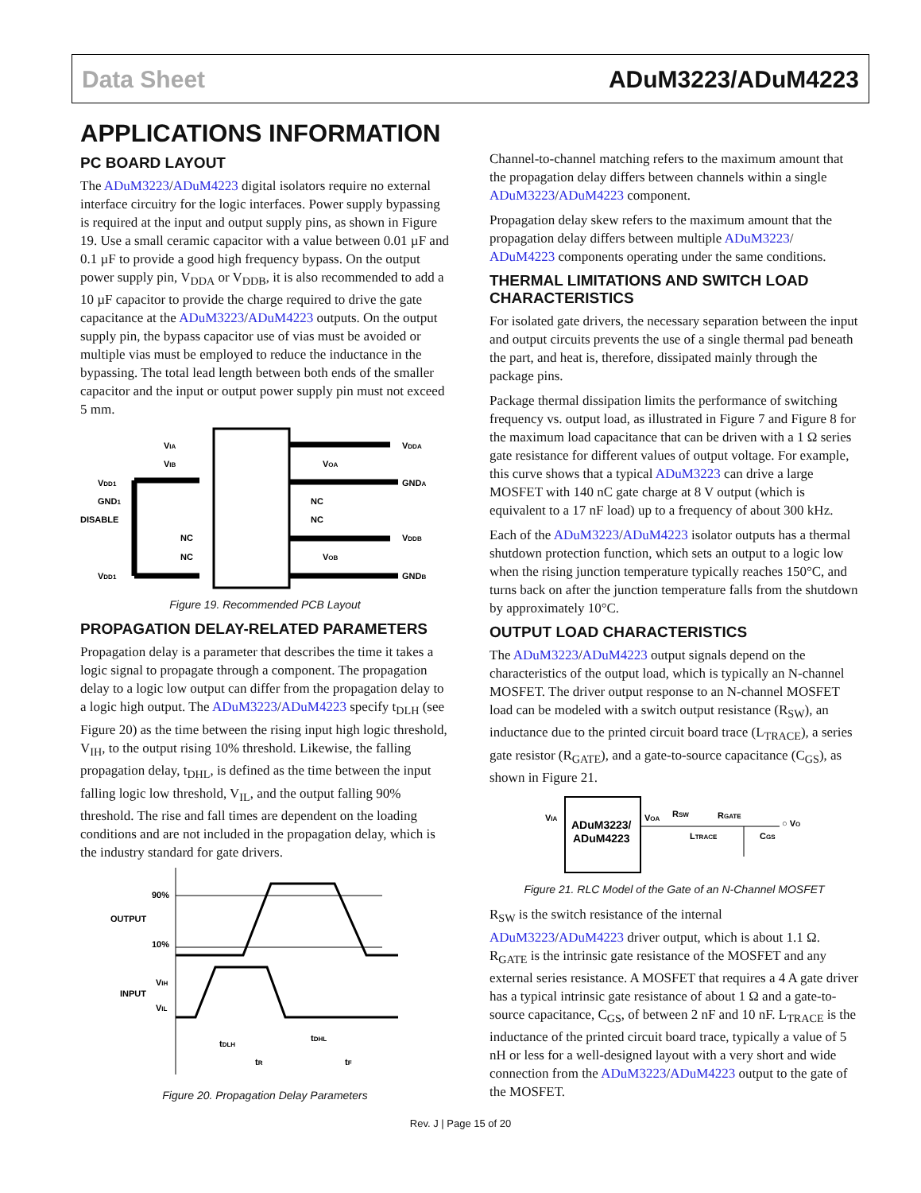Data Sheet ADuM3223/ADuM4223
APPLICATIONS INFORMATION
PC BOARD LAYOUT
The ADuM3223/ADuM4223 digital isolators require no external interface circuitry for the logic interfaces. Power supply bypassing is required at the input and output supply pins, as shown in Figure 19. Use a small ceramic capacitor with a value between 0.01 µF and 0.1 µF to provide a good high frequency bypass. On the output power supply pin, V<sub>DDA</sub> or V<sub>DDB</sub>, it is also recommended to add a 10 µF capacitor to provide the charge required to drive the gate capacitance at the ADuM3223/ADuM4223 outputs. On the output supply pin, the bypass capacitor use of vias must be avoided or multiple vias must be employed to reduce the inductance in the bypassing. The total lead length between both ends of the smaller capacitor and the input or output power supply pin must not exceed 5 mm.
VIA
VIB
VDD1
GND1
DISABLE
NC
NC
VDD1
VDDA
VOA
GNDA
NC
NC
VDDB
VOB
GNDB
Figure 19. Recommended PCB Layout
PROPAGATION DELAY-RELATED PARAMETERS
Propagation delay is a parameter that describes the time it takes a logic signal to propagate through a component. The propagation delay to a logic low output can differ from the propagation delay to a logic high output. The ADuM3223/ADuM4223 specify t<sub>DLH</sub> (see Figure 20) as the time between the rising input high logic threshold, V<sub>IH</sub>, to the output rising 10% threshold. Likewise, the falling propagation delay, t<sub>DHL</sub>, is defined as the time between the input falling logic low threshold, V<sub>IL</sub>, and the output falling 90% threshold. The rise and fall times are dependent on the loading conditions and are not included in the propagation delay, which is the industry standard for gate drivers.
90%
OUTPUT
10%
VIH
INPUT
VIL
tDLH
tR
tDHL
tF
Figure 20. Propagation Delay Parameters
Channel-to-channel matching refers to the maximum amount that the propagation delay differs between channels within a single ADuM3223/ADuM4223 component.
Propagation delay skew refers to the maximum amount that the propagation delay differs between multiple ADuM3223/ ADuM4223 components operating under the same conditions.
THERMAL LIMITATIONS AND SWITCH LOAD CHARACTERISTICS
For isolated gate drivers, the necessary separation between the input and output circuits prevents the use of a single thermal pad beneath the part, and heat is, therefore, dissipated mainly through the package pins.
Package thermal dissipation limits the performance of switching frequency vs. output load, as illustrated in Figure 7 and Figure 8 for the maximum load capacitance that can be driven with a 1 Ω series gate resistance for different values of output voltage. For example, this curve shows that a typical ADuM3223 can drive a large MOSFET with 140 nC gate charge at 8 V output (which is equivalent to a 17 nF load) up to a frequency of about 300 kHz.
Each of the ADuM3223/ADuM4223 isolator outputs has a thermal shutdown protection function, which sets an output to a logic low when the rising junction temperature typically reaches 150°C, and turns back on after the junction temperature falls from the shutdown by approximately 10°C.
OUTPUT LOAD CHARACTERISTICS
The ADuM3223/ADuM4223 output signals depend on the characteristics of the output load, which is typically an N-channel MOSFET. The driver output response to an N-channel MOSFET load can be modeled with a switch output resistance (R<sub>SW</sub>), an inductance due to the printed circuit board trace (L<sub>TRACE</sub>), a series gate resistor (R<sub>GATE</sub>), and a gate-to-source capacitance (C<sub>GS</sub>), as shown in Figure 21.
ADuM3223/
ADuM4223
VIA
VOA
RSW
RGATE
LTRACE
CGS
○ VO
Figure 21. RLC Model of the Gate of an N-Channel MOSFET
R<sub>SW</sub> is the switch resistance of the internal ADuM3223/ADuM4223 driver output, which is about 1.1 Ω. R<sub>GATE</sub> is the intrinsic gate resistance of the MOSFET and any external series resistance. A MOSFET that requires a 4 A gate driver has a typical intrinsic gate resistance of about 1 Ω and a gate-to-source capacitance, C<sub>GS</sub>, of between 2 nF and 10 nF. L<sub>TRACE</sub> is the inductance of the printed circuit board trace, typically a value of 5 nH or less for a well-designed layout with a very short and wide connection from the ADuM3223/ADuM4223 output to the gate of the MOSFET.
Rev. J | Page 15 of 20